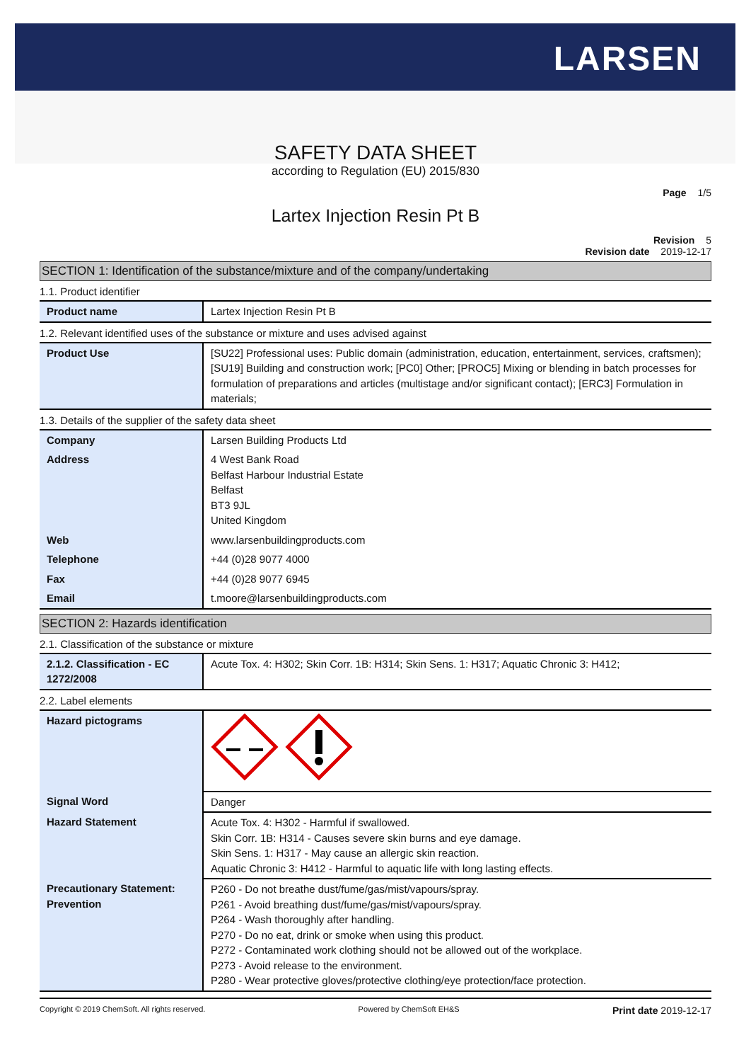LARSEN
SAFETY DATA SHEET
according to Regulation (EU) 2015/830
Page 1/5
Lartex Injection Resin Pt B
Revision 5
Revision date 2019-12-17
SECTION 1: Identification of the substance/mixture and of the company/undertaking
1.1. Product identifier
| Product name | Lartex Injection Resin Pt B |
1.2. Relevant identified uses of the substance or mixture and uses advised against
| Product Use | [SU22] Professional uses: Public domain (administration, education, entertainment, services, craftsmen); [SU19] Building and construction work; [PC0] Other; [PROC5] Mixing or blending in batch processes for formulation of preparations and articles (multistage and/or significant contact); [ERC3] Formulation in materials; |
1.3. Details of the supplier of the safety data sheet
| Company | Larsen Building Products Ltd |
| Address | 4 West Bank Road Belfast Harbour Industrial Estate Belfast BT3 9JL United Kingdom |
| Web | www.larsenbuildingproducts.com |
| Telephone | +44 (0)28 9077 4000 |
| Fax | +44 (0)28 9077 6945 |
| Email | t.moore@larsenbuildingproducts.com |
SECTION 2: Hazards identification
2.1. Classification of the substance or mixture
| 2.1.2. Classification - EC 1272/2008 | Acute Tox. 4: H302; Skin Corr. 1B: H314; Skin Sens. 1: H317; Aquatic Chronic 3: H412; |
2.2. Label elements
| Hazard pictograms | |
| Signal Word | Danger |
| Hazard Statement | Acute Tox. 4: H302 - Harmful if swallowed. Skin Corr. 1B: H314 - Causes severe skin burns and eye damage. Skin Sens. 1: H317 - May cause an allergic skin reaction. Aquatic Chronic 3: H412 - Harmful to aquatic life with long lasting effects. |
| Precautionary Statement: Prevention | P260 - Do not breathe dust/fume/gas/mist/vapours/spray. P261 - Avoid breathing dust/fume/gas/mist/vapours/spray. P264 - Wash thoroughly after handling. P270 - Do no eat, drink or smoke when using this product. P272 - Contaminated work clothing should not be allowed out of the workplace. P273 - Avoid release to the environment. P280 - Wear protective gloves/protective clothing/eye protection/face protection. |
Copyright © 2019 ChemSoft. All rights reserved. Powered by ChemSoft EH&S Print date 2019-12-17